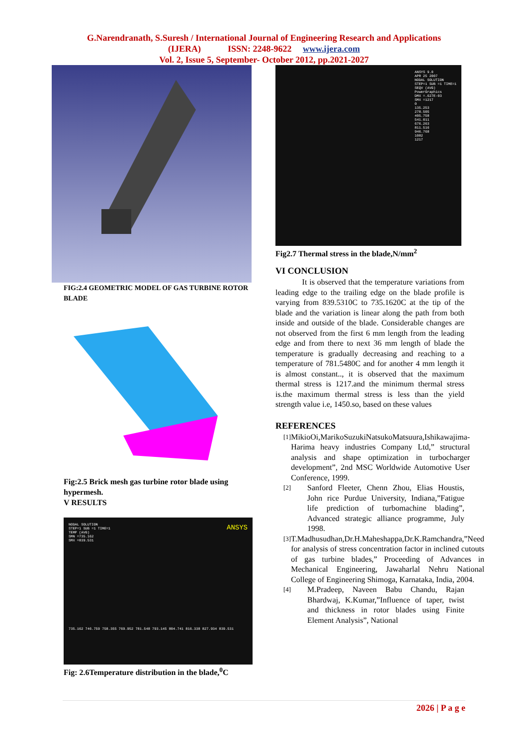G.Narendranath, S.Suresh / International Journal of Engineering Research and Applications
(IJERA) ISSN: 2248-9622 www.ijera.com
Vol. 2, Issue 5, September- October 2012, pp.2021-2027
FIG:2.4 GEOMETRIC MODEL OF GAS TURBINE ROTOR BLADE
Fig:2.5 Brick mesh gas turbine rotor blade using hypermesh.
V RESULTS
NODAL SOLUTION
STEP=1 SUB =1 TIME=1
TEMP (AVG)
SMN =735.162
SMX =839.531
ANSYS
735.162 746.759 758.355 769.952 781.548 793.145 804.741 816.338 827.934 839.531
Fig: 2.6Temperature distribution in the blade,<sup>0</sup>C
ANSYS 9.0
APR 25 2007
NODAL SOLUTION
STEP=1 SUB =1 TIME=1
SEQV (AVG)
PowerGraphics
DMX =.627E-03
SMX =1217
0
135.253
270.505
405.758
541.011
676.263
811.516
946.768
1082
1217
Fig2.7 Thermal stress in the blade,N/mm<sup>2</sup>
VI CONCLUSION
It is observed that the temperature variations from leading edge to the trailing edge on the blade profile is varying from 839.5310C to 735.1620C at the tip of the blade and the variation is linear along the path from both inside and outside of the blade. Considerable changes are not observed from the first 6 mm length from the leading edge and from there to next 36 mm length of blade the temperature is gradually decreasing and reaching to a temperature of 781.5480C and for another 4 mm length it is almost constant.., it is observed that the maximum thermal stress is 1217.and the minimum thermal stress is.the maximum thermal stress is less than the yield strength value i.e, 1450.so, based on these values
REFERENCES
[1]
MikioOi,MarikoSuzukiNatsukoMatsuura,Ishikawajima-Harima heavy industries Company Ltd,” structural analysis and shape optimization in turbocharger development”, 2nd MSC Worldwide Automotive User Conference, 1999.
[2]
Sanford Fleeter, Chenn Zhou, Elias Houstis, John rice Purdue University, Indiana,”Fatigue life prediction of turbomachine blading”, Advanced strategic alliance programme, July 1998.
[3]
T.Madhusudhan,Dr.H.Maheshappa,Dr.K.Ramchandra,”Need for analysis of stress concentration factor in inclined cutouts of gas turbine blades,” Proceeding of Advances in Mechanical Engineering, Jawaharlal Nehru National College of Engineering Shimoga, Karnataka, India, 2004.
[4]
M.Pradeep, Naveen Babu Chandu, Rajan Bhardwaj, K.Kumar,”Influence of taper, twist and thickness in rotor blades using Finite Element Analysis”, National
2026 | P a g e